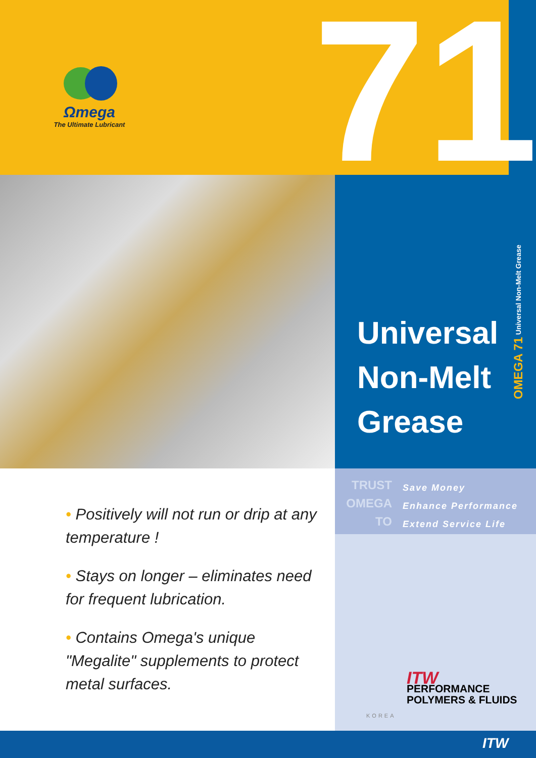Ωmega
The Ultimate Lubricant
71
OMEGA 71 Universal Non-Melt Grease
Universal
Non-Melt
Grease
TRUST
OMEGA
TO
Save Money
Enhance Performance
Extend Service Life
• Positively will not run or drip at any temperature !
• Stays on longer – eliminates need for frequent lubrication.
• Contains Omega's unique "Megalite" supplements to protect metal surfaces.
ITW
PERFORMANCE
POLYMERS & FLUIDS
KOREA
ITW